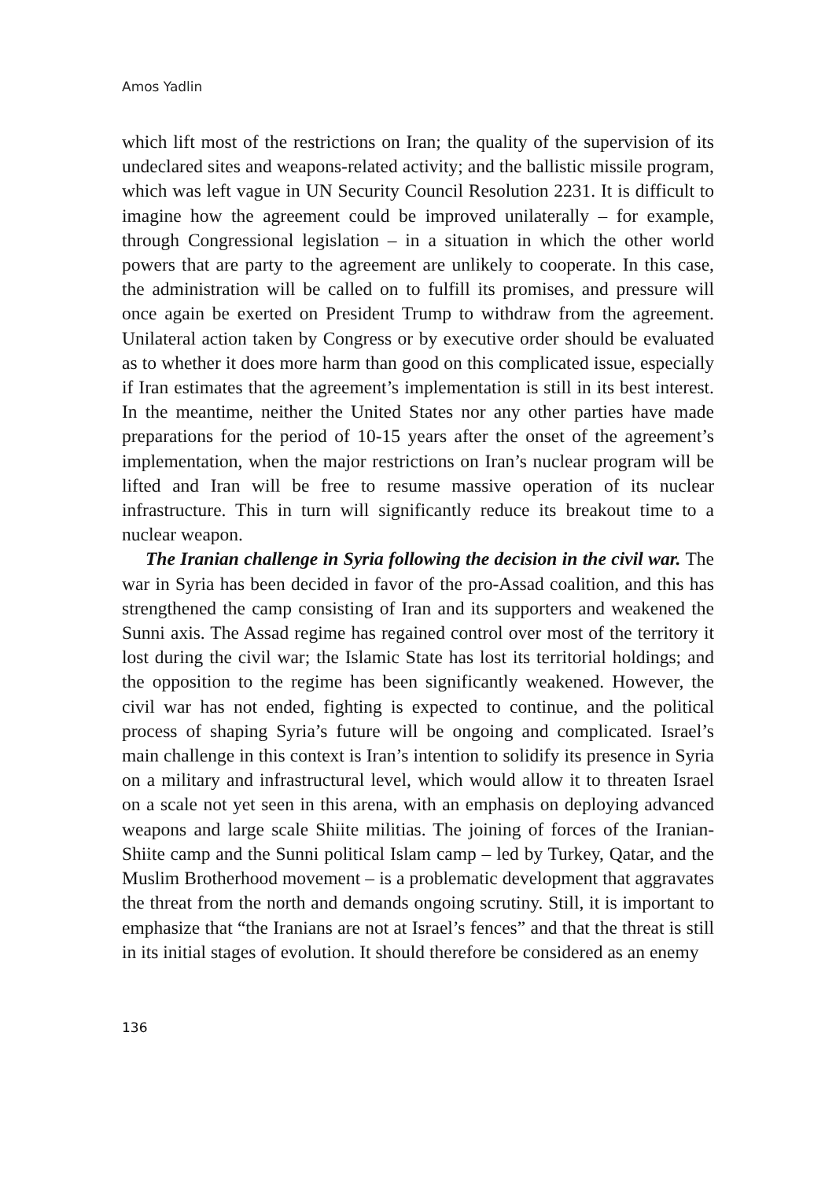Amos Yadlin
which lift most of the restrictions on Iran; the quality of the supervision of its undeclared sites and weapons-related activity; and the ballistic missile program, which was left vague in UN Security Council Resolution 2231. It is difficult to imagine how the agreement could be improved unilaterally – for example, through Congressional legislation – in a situation in which the other world powers that are party to the agreement are unlikely to cooperate. In this case, the administration will be called on to fulfill its promises, and pressure will once again be exerted on President Trump to withdraw from the agreement. Unilateral action taken by Congress or by executive order should be evaluated as to whether it does more harm than good on this complicated issue, especially if Iran estimates that the agreement’s implementation is still in its best interest. In the meantime, neither the United States nor any other parties have made preparations for the period of 10-15 years after the onset of the agreement’s implementation, when the major restrictions on Iran’s nuclear program will be lifted and Iran will be free to resume massive operation of its nuclear infrastructure. This in turn will significantly reduce its breakout time to a nuclear weapon.
The Iranian challenge in Syria following the decision in the civil war. The war in Syria has been decided in favor of the pro-Assad coalition, and this has strengthened the camp consisting of Iran and its supporters and weakened the Sunni axis. The Assad regime has regained control over most of the territory it lost during the civil war; the Islamic State has lost its territorial holdings; and the opposition to the regime has been significantly weakened. However, the civil war has not ended, fighting is expected to continue, and the political process of shaping Syria’s future will be ongoing and complicated. Israel’s main challenge in this context is Iran’s intention to solidify its presence in Syria on a military and infrastructural level, which would allow it to threaten Israel on a scale not yet seen in this arena, with an emphasis on deploying advanced weapons and large scale Shiite militias. The joining of forces of the Iranian-Shiite camp and the Sunni political Islam camp – led by Turkey, Qatar, and the Muslim Brotherhood movement – is a problematic development that aggravates the threat from the north and demands ongoing scrutiny. Still, it is important to emphasize that “the Iranians are not at Israel’s fences” and that the threat is still in its initial stages of evolution. It should therefore be considered as an enemy
136